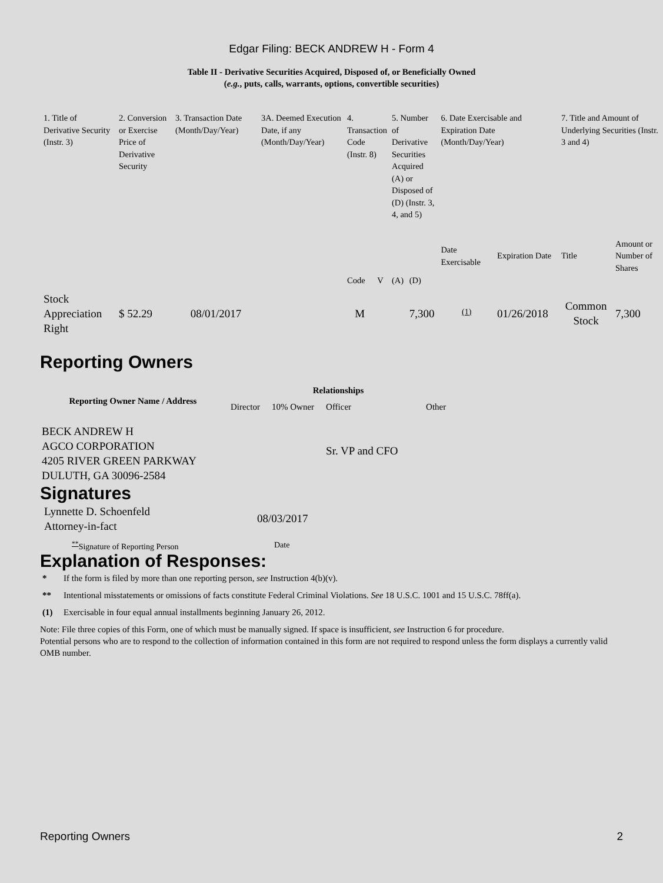Edgar Filing: BECK ANDREW H - Form 4
Table II - Derivative Securities Acquired, Disposed of, or Beneficially Owned
(e.g., puts, calls, warrants, options, convertible securities)
| 1. Title of Derivative Security (Instr. 3) | 2. Conversion or Exercise Price of Derivative Security | 3. Transaction Date (Month/Day/Year) | 3A. Deemed Execution Date, if any (Month/Day/Year) | 4. Transaction Code (Instr. 8) | | 5. Number of Derivative Securities Acquired (A) or Disposed of (D) (Instr. 3, 4, and 5) | | 6. Date Exercisable and Expiration Date (Month/Day/Year) | | 7. Title and Amount of Underlying Securities (Instr. 3 and 4) | |
| | | | | Code | V | (A) | (D) | Date Exercisable | Expiration Date | Title | Amount or Number of Shares |
| Stock Appreciation Right | $ 52.29 | 08/01/2017 | | M | | | 7,300 | <sup>(1)</sup> | 01/26/2018 | Common Stock | 7,300 |
Reporting Owners
| Reporting Owner Name / Address | Relationships | | | |
| --- | --- | --- | --- | --- |
| | Director | 10% Owner | Officer | Other |
| BECK ANDREW H AGCO CORPORATION 4205 RIVER GREEN PARKWAY DULUTH, GA 30096-2584 | | | Sr. VP and CFO | |
Signatures
| Lynnette D. Schoenfeld Attorney-in-fact | 08/03/2017 |
| <sup>**</sup> Signature of Reporting Person | Date |
Explanation of Responses:
| * | If the form is filed by more than one reporting person, see Instruction 4(b)(v). |
| ** | Intentional misstatements or omissions of facts constitute Federal Criminal Violations. See 18 U.S.C. 1001 and 15 U.S.C. 78ff(a). |
| (1) | Exercisable in four equal annual installments beginning January 26, 2012. |
Note: File three copies of this Form, one of which must be manually signed. If space is insufficient, see Instruction 6 for procedure.
Potential persons who are to respond to the collection of information contained in this form are not required to respond unless the form displays a currently valid OMB number.
Reporting Owners 2